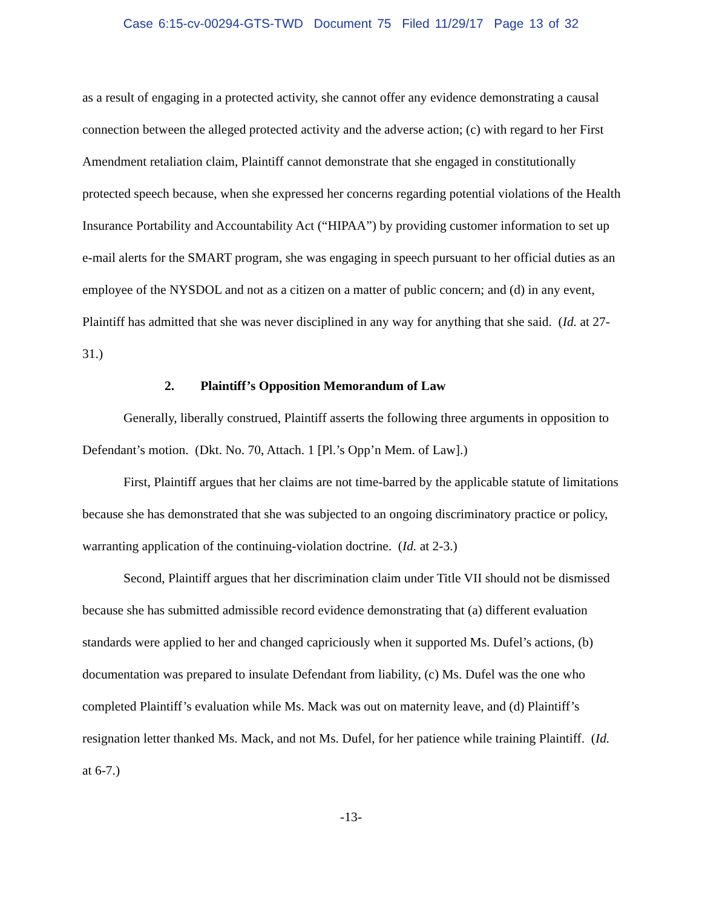Case 6:15-cv-00294-GTS-TWD Document 75 Filed 11/29/17 Page 13 of 32
as a result of engaging in a protected activity, she cannot offer any evidence demonstrating a causal connection between the alleged protected activity and the adverse action; (c) with regard to her First Amendment retaliation claim, Plaintiff cannot demonstrate that she engaged in constitutionally protected speech because, when she expressed her concerns regarding potential violations of the Health Insurance Portability and Accountability Act (“HIPAA”) by providing customer information to set up e-mail alerts for the SMART program, she was engaging in speech pursuant to her official duties as an employee of the NYSDOL and not as a citizen on a matter of public concern; and (d) in any event, Plaintiff has admitted that she was never disciplined in any way for anything that she said. (Id. at 27-31.)
2. Plaintiff’s Opposition Memorandum of Law
Generally, liberally construed, Plaintiff asserts the following three arguments in opposition to Defendant’s motion. (Dkt. No. 70, Attach. 1 [Pl.’s Opp’n Mem. of Law].)
First, Plaintiff argues that her claims are not time-barred by the applicable statute of limitations because she has demonstrated that she was subjected to an ongoing discriminatory practice or policy, warranting application of the continuing-violation doctrine. (Id. at 2-3.)
Second, Plaintiff argues that her discrimination claim under Title VII should not be dismissed because she has submitted admissible record evidence demonstrating that (a) different evaluation standards were applied to her and changed capriciously when it supported Ms. Dufel’s actions, (b) documentation was prepared to insulate Defendant from liability, (c) Ms. Dufel was the one who completed Plaintiff’s evaluation while Ms. Mack was out on maternity leave, and (d) Plaintiff’s resignation letter thanked Ms. Mack, and not Ms. Dufel, for her patience while training Plaintiff. (Id. at 6-7.)
-13-